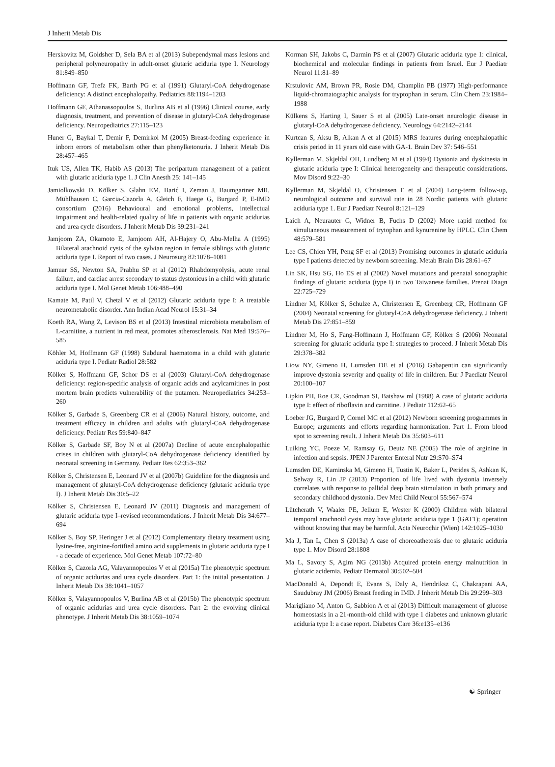J Inherit Metab Dis
Herskovitz M, Goldsher D, Sela BA et al (2013) Subependymal mass lesions and peripheral polyneuropathy in adult-onset glutaric aciduria type I. Neurology 81:849–850
Hoffmann GF, Trefz FK, Barth PG et al (1991) Glutaryl-CoA dehydrogenase deficiency: A distinct encephalopathy. Pediatrics 88:1194–1203
Hoffmann GF, Athanassopoulos S, Burlina AB et al (1996) Clinical course, early diagnosis, treatment, and prevention of disease in glutaryl-CoA dehydrogenase deficiency. Neuropediatrics 27:115–123
Huner G, Baykal T, Demir F, Demirkol M (2005) Breast-feeding experience in inborn errors of metabolism other than phenylketonuria. J Inherit Metab Dis 28:457–465
Ituk US, Allen TK, Habib AS (2013) The peripartum management of a patient with glutaric aciduria type 1. J Clin Anesth 25: 141–145
Jamiolkowski D, Kölker S, Glahn EM, Barić I, Zeman J, Baumgartner MR, Mühlhausen C, Garcia-Cazorla A, Gleich F, Haege G, Burgard P, E-IMD consortium (2016) Behavioural and emotional problems, intellectual impairment and health-related quality of life in patients with organic acidurias and urea cycle disorders. J Inherit Metab Dis 39:231–241
Jamjoom ZA, Okamoto E, Jamjoom AH, Al-Hajery O, Abu-Melha A (1995) Bilateral arachnoid cysts of the sylvian region in female siblings with glutaric aciduria type I. Report of two cases. J Neurosurg 82:1078–1081
Jamuar SS, Newton SA, Prabhu SP et al (2012) Rhabdomyolysis, acute renal failure, and cardiac arrest secondary to status dystonicus in a child with glutaric aciduria type I. Mol Genet Metab 106:488–490
Kamate M, Patil V, Chetal V et al (2012) Glutaric aciduria type I: A treatable neurometabolic disorder. Ann Indian Acad Neurol 15:31–34
Koeth RA, Wang Z, Levison BS et al (2013) Intestinal microbiota metabolism of L-carnitine, a nutrient in red meat, promotes atherosclerosis. Nat Med 19:576–585
Köhler M, Hoffmann GF (1998) Subdural haematoma in a child with glutaric aciduria type I. Pediatr Radiol 28:582
Kölker S, Hoffmann GF, Schor DS et al (2003) Glutaryl-CoA dehydrogenase deficiency: region-specific analysis of organic acids and acylcarnitines in post mortem brain predicts vulnerability of the putamen. Neuropediatrics 34:253–260
Kölker S, Garbade S, Greenberg CR et al (2006) Natural history, outcome, and treatment efficacy in children and adults with glutaryl-CoA dehydrogenase deficiency. Pediatr Res 59:840–847
Kölker S, Garbade SF, Boy N et al (2007a) Decline of acute encephalopathic crises in children with glutaryl-CoA dehydrogenase deficiency identified by neonatal screening in Germany. Pediatr Res 62:353–362
Kölker S, Christensen E, Leonard JV et al (2007b) Guideline for the diagnosis and management of glutaryl-CoA dehydrogenase deficiency (glutaric aciduria type I). J Inherit Metab Dis 30:5–22
Kölker S, Christensen E, Leonard JV (2011) Diagnosis and management of glutaric aciduria type I–revised recommendations. J Inherit Metab Dis 34:677–694
Kölker S, Boy SP, Heringer J et al (2012) Complementary dietary treatment using lysine-free, arginine-fortified amino acid supplements in glutaric aciduria type I - a decade of experience. Mol Genet Metab 107:72–80
Kölker S, Cazorla AG, Valayannopoulos V et al (2015a) The phenotypic spectrum of organic acidurias and urea cycle disorders. Part 1: the initial presentation. J Inherit Metab Dis 38:1041–1057
Kölker S, Valayannopoulos V, Burlina AB et al (2015b) The phenotypic spectrum of organic acidurias and urea cycle disorders. Part 2: the evolving clinical phenotype. J Inherit Metab Dis 38:1059–1074
Korman SH, Jakobs C, Darmin PS et al (2007) Glutaric aciduria type 1: clinical, biochemical and molecular findings in patients from Israel. Eur J Paediatr Neurol 11:81–89
Krstulovic AM, Brown PR, Rosie DM, Champlin PB (1977) High-performance liquid-chromatographic analysis for tryptophan in serum. Clin Chem 23:1984–1988
Külkens S, Harting I, Sauer S et al (2005) Late-onset neurologic disease in glutaryl-CoA dehydrogenase deficiency. Neurology 64:2142–2144
Kurtcan S, Aksu B, Alkan A et al (2015) MRS features during encephalopathic crisis period in 11 years old case with GA-1. Brain Dev 37: 546–551
Kyllerman M, Skjeldal OH, Lundberg M et al (1994) Dystonia and dyskinesia in glutaric aciduria type I: Clinical heterogeneity and therapeutic considerations. Mov Disord 9:22–30
Kyllerman M, Skjeldal O, Christensen E et al (2004) Long-term follow-up, neurological outcome and survival rate in 28 Nordic patients with glutaric aciduria type 1. Eur J Paediatr Neurol 8:121–129
Laich A, Neurauter G, Widner B, Fuchs D (2002) More rapid method for simultaneous measurement of trytophan and kynurenine by HPLC. Clin Chem 48:579–581
Lee CS, Chien YH, Peng SF et al (2013) Promising outcomes in glutaric aciduria type I patients detected by newborn screening. Metab Brain Dis 28:61–67
Lin SK, Hsu SG, Ho ES et al (2002) Novel mutations and prenatal sonographic findings of glutaric aciduria (type I) in two Taiwanese families. Prenat Diagn 22:725–729
Lindner M, Kölker S, Schulze A, Christensen E, Greenberg CR, Hoffmann GF (2004) Neonatal screening for glutaryl-CoA dehydrogenase deficiency. J Inherit Metab Dis 27:851–859
Lindner M, Ho S, Fang-Hoffmann J, Hoffmann GF, Kölker S (2006) Neonatal screening for glutaric aciduria type I: strategies to proceed. J Inherit Metab Dis 29:378–382
Liow NY, Gimeno H, Lumsden DE et al (2016) Gabapentin can significantly improve dystonia severity and quality of life in children. Eur J Paediatr Neurol 20:100–107
Lipkin PH, Roe CR, Goodman SI, Batshaw ml (1988) A case of glutaric aciduria type I: effect of riboflavin and carnitine. J Pediatr 112:62–65
Loeber JG, Burgard P, Cornel MC et al (2012) Newborn screening programmes in Europe; arguments and efforts regarding harmonization. Part 1. From blood spot to screening result. J Inherit Metab Dis 35:603–611
Luiking YC, Poeze M, Ramsay G, Deutz NE (2005) The role of arginine in infection and sepsis. JPEN J Parenter Enteral Nutr 29:S70–S74
Lumsden DE, Kaminska M, Gimeno H, Tustin K, Baker L, Perides S, Ashkan K, Selway R, Lin JP (2013) Proportion of life lived with dystonia inversely correlates with response to pallidal deep brain stimulation in both primary and secondary childhood dystonia. Dev Med Child Neurol 55:567–574
Lütcherath V, Waaler PE, Jellum E, Wester K (2000) Children with bilateral temporal arachnoid cysts may have glutaric aciduria type 1 (GAT1); operation without knowing that may be harmful. Acta Neurochir (Wien) 142:1025–1030
Ma J, Tan L, Chen S (2013a) A case of choreoathetosis due to glutaric aciduria type 1. Mov Disord 28:1808
Ma L, Savory S, Agim NG (2013b) Acquired protein energy malnutrition in glutaric acidemia. Pediatr Dermatol 30:502–504
MacDonald A, Depondt E, Evans S, Daly A, Hendriksz C, Chakrapani AA, Saudubray JM (2006) Breast feeding in IMD. J Inherit Metab Dis 29:299–303
Marigliano M, Anton G, Sabbion A et al (2013) Difficult management of glucose homeostasis in a 21-month-old child with type 1 diabetes and unknown glutaric aciduria type I: a case report. Diabetes Care 36:e135–e136
☯ Springer